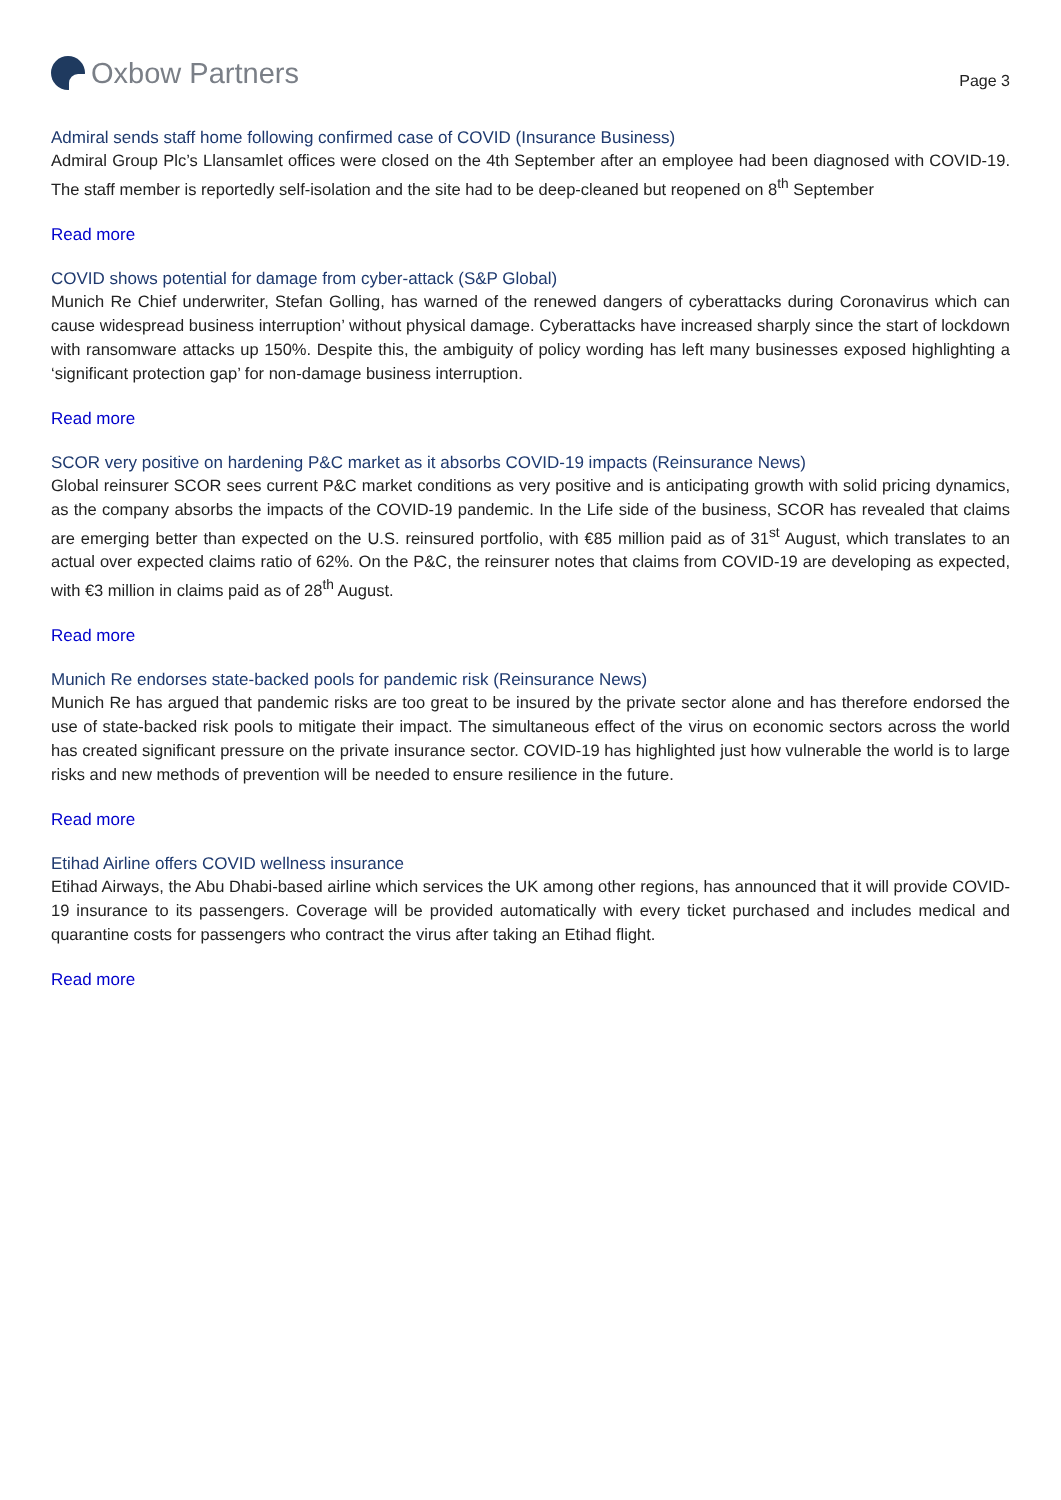Oxbow Partners
Page 3
Admiral sends staff home following confirmed case of COVID (Insurance Business)
Admiral Group Plc’s Llansamlet offices were closed on the 4th September after an employee had been diagnosed with COVID-19. The staff member is reportedly self-isolation and the site had to be deep-cleaned but reopened on 8<sup>th</sup> September
Read more
COVID shows potential for damage from cyber-attack (S&P Global)
Munich Re Chief underwriter, Stefan Golling, has warned of the renewed dangers of cyberattacks during Coronavirus which can cause widespread business interruption’ without physical damage. Cyberattacks have increased sharply since the start of lockdown with ransomware attacks up 150%. Despite this, the ambiguity of policy wording has left many businesses exposed highlighting a ‘significant protection gap’ for non-damage business interruption.
Read more
SCOR very positive on hardening P&C market as it absorbs COVID-19 impacts (Reinsurance News)
Global reinsurer SCOR sees current P&C market conditions as very positive and is anticipating growth with solid pricing dynamics, as the company absorbs the impacts of the COVID-19 pandemic. In the Life side of the business, SCOR has revealed that claims are emerging better than expected on the U.S. reinsured portfolio, with €85 million paid as of 31<sup>st</sup> August, which translates to an actual over expected claims ratio of 62%. On the P&C, the reinsurer notes that claims from COVID-19 are developing as expected, with €3 million in claims paid as of 28<sup>th</sup> August.
Read more
Munich Re endorses state-backed pools for pandemic risk (Reinsurance News)
Munich Re has argued that pandemic risks are too great to be insured by the private sector alone and has therefore endorsed the use of state-backed risk pools to mitigate their impact. The simultaneous effect of the virus on economic sectors across the world has created significant pressure on the private insurance sector. COVID-19 has highlighted just how vulnerable the world is to large risks and new methods of prevention will be needed to ensure resilience in the future.
Read more
Etihad Airline offers COVID wellness insurance
Etihad Airways, the Abu Dhabi-based airline which services the UK among other regions, has announced that it will provide COVID-19 insurance to its passengers. Coverage will be provided automatically with every ticket purchased and includes medical and quarantine costs for passengers who contract the virus after taking an Etihad flight.
Read more